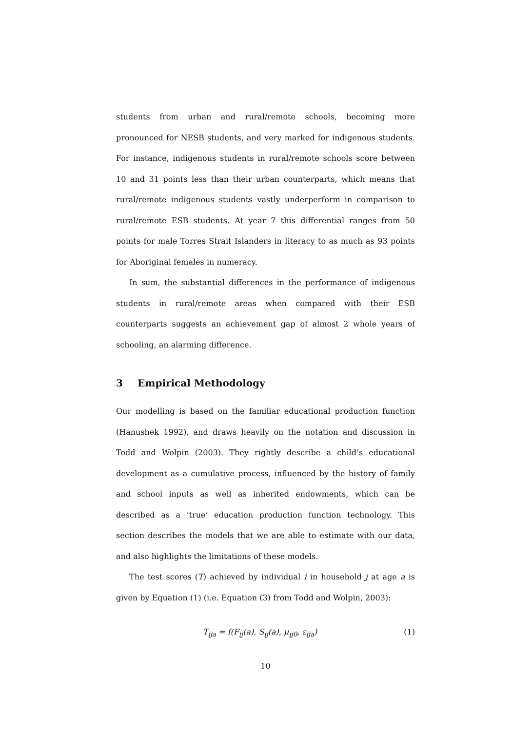students from urban and rural/remote schools, becoming more pronounced for NESB students, and very marked for indigenous students. For instance, indigenous students in rural/remote schools score between 10 and 31 points less than their urban counterparts, which means that rural/remote indigenous students vastly underperform in comparison to rural/remote ESB students. At year 7 this differential ranges from 50 points for male Torres Strait Islanders in literacy to as much as 93 points for Aboriginal females in numeracy.
In sum, the substantial differences in the performance of indigenous students in rural/remote areas when compared with their ESB counterparts suggests an achievement gap of almost 2 whole years of schooling, an alarming difference.
3 Empirical Methodology
Our modelling is based on the familiar educational production function (Hanushek 1992), and draws heavily on the notation and discussion in Todd and Wolpin (2003). They rightly describe a child’s educational development as a cumulative process, influenced by the history of family and school inputs as well as inherited endowments, which can be described as a ‘true’ education production function technology. This section describes the models that we are able to estimate with our data, and also highlights the limitations of these models.
The test scores (T) achieved by individual i in household j at age a is given by Equation (1) (i.e. Equation (3) from Todd and Wolpin, 2003):
T<sub>ija</sub> = f(F<sub>ij</sub>(a), S<sub>ij</sub>(a), μ<sub>ij0</sub>, ε<sub>ija</sub>) (1)
10